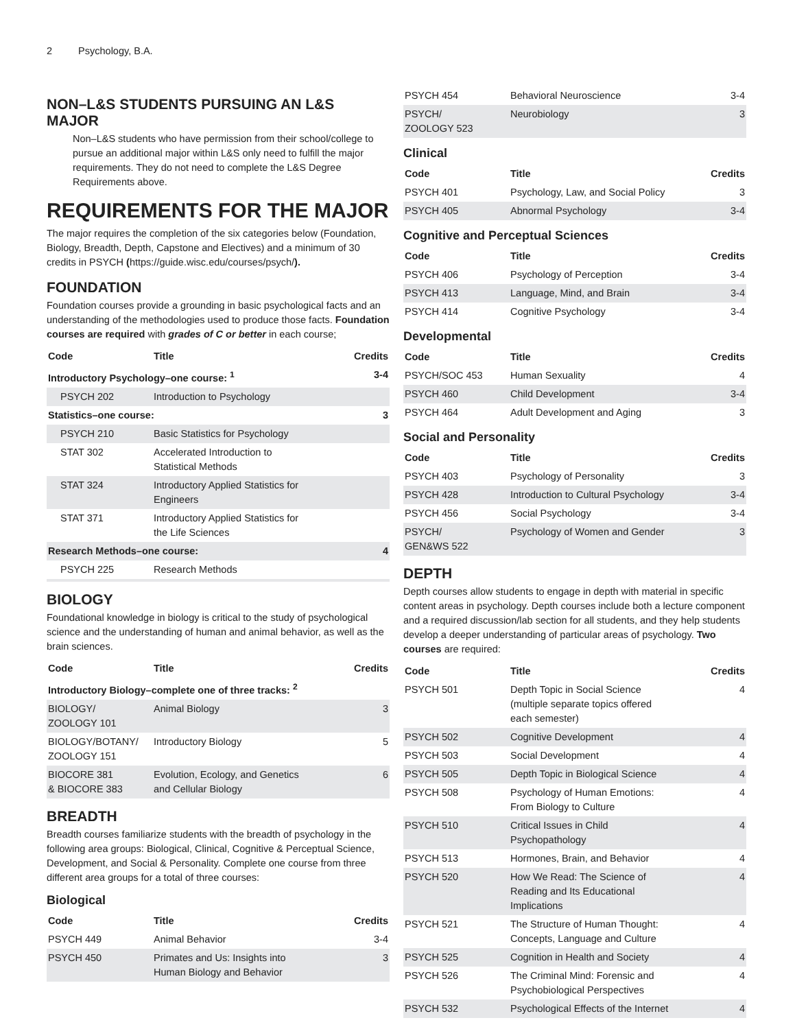2 Psychology, B.A.
NON–L&S STUDENTS PURSUING AN L&S MAJOR
Non–L&S students who have permission from their school/college to pursue an additional major within L&S only need to fulfill the major requirements. They do not need to complete the L&S Degree Requirements above.
REQUIREMENTS FOR THE MAJOR
The major requires the completion of the six categories below (Foundation, Biology, Breadth, Depth, Capstone and Electives) and a minimum of 30 credits in PSYCH (https://guide.wisc.edu/courses/psych/).
FOUNDATION
Foundation courses provide a grounding in basic psychological facts and an understanding of the methodologies used to produce those facts. Foundation courses are required with grades of C or better in each course;
| Code | Title | Credits |
| --- | --- | --- |
| Introductory Psychology–one course: <sup>1</sup> | | 3-4 |
| PSYCH 202 | Introduction to Psychology | |
| Statistics–one course: | | 3 |
| PSYCH 210 | Basic Statistics for Psychology | |
| STAT 302 | Accelerated Introduction to Statistical Methods | |
| STAT 324 | Introductory Applied Statistics for Engineers | |
| STAT 371 | Introductory Applied Statistics for the Life Sciences | |
| Research Methods–one course: | | 4 |
| PSYCH 225 | Research Methods | |
BIOLOGY
Foundational knowledge in biology is critical to the study of psychological science and the understanding of human and animal behavior, as well as the brain sciences.
| Code | Title | Credits |
| --- | --- | --- |
| Introductory Biology–complete one of three tracks: <sup>2</sup> | | |
| BIOLOGY/ ZOOLOGY 101 | Animal Biology | 3 |
| BIOLOGY/BOTANY/ ZOOLOGY 151 | Introductory Biology | 5 |
| BIOCORE 381 & BIOCORE 383 | Evolution, Ecology, and Genetics and Cellular Biology | 6 |
BREADTH
Breadth courses familiarize students with the breadth of psychology in the following area groups: Biological, Clinical, Cognitive & Perceptual Science, Development, and Social & Personality. Complete one course from three different area groups for a total of three courses:
Biological
| Code | Title | Credits |
| --- | --- | --- |
| PSYCH 449 | Animal Behavior | 3-4 |
| PSYCH 450 | Primates and Us: Insights into Human Biology and Behavior | 3 |
| PSYCH 454 | Behavioral Neuroscience | 3-4 |
| PSYCH/ ZOOLOGY 523 | Neurobiology | 3 |
Clinical
| Code | Title | Credits |
| --- | --- | --- |
| PSYCH 401 | Psychology, Law, and Social Policy | 3 |
| PSYCH 405 | Abnormal Psychology | 3-4 |
Cognitive and Perceptual Sciences
| Code | Title | Credits |
| --- | --- | --- |
| PSYCH 406 | Psychology of Perception | 3-4 |
| PSYCH 413 | Language, Mind, and Brain | 3-4 |
| PSYCH 414 | Cognitive Psychology | 3-4 |
Developmental
| Code | Title | Credits |
| --- | --- | --- |
| PSYCH/SOC 453 | Human Sexuality | 4 |
| PSYCH 460 | Child Development | 3-4 |
| PSYCH 464 | Adult Development and Aging | 3 |
Social and Personality
| Code | Title | Credits |
| --- | --- | --- |
| PSYCH 403 | Psychology of Personality | 3 |
| PSYCH 428 | Introduction to Cultural Psychology | 3-4 |
| PSYCH 456 | Social Psychology | 3-4 |
| PSYCH/ GEN&WS 522 | Psychology of Women and Gender | 3 |
DEPTH
Depth courses allow students to engage in depth with material in specific content areas in psychology. Depth courses include both a lecture component and a required discussion/lab section for all students, and they help students develop a deeper understanding of particular areas of psychology. Two courses are required:
| Code | Title | Credits |
| --- | --- | --- |
| PSYCH 501 | Depth Topic in Social Science (multiple separate topics offered each semester) | 4 |
| PSYCH 502 | Cognitive Development | 4 |
| PSYCH 503 | Social Development | 4 |
| PSYCH 505 | Depth Topic in Biological Science | 4 |
| PSYCH 508 | Psychology of Human Emotions: From Biology to Culture | 4 |
| PSYCH 510 | Critical Issues in Child Psychopathology | 4 |
| PSYCH 513 | Hormones, Brain, and Behavior | 4 |
| PSYCH 520 | How We Read: The Science of Reading and Its Educational Implications | 4 |
| PSYCH 521 | The Structure of Human Thought: Concepts, Language and Culture | 4 |
| PSYCH 525 | Cognition in Health and Society | 4 |
| PSYCH 526 | The Criminal Mind: Forensic and Psychobiological Perspectives | 4 |
| PSYCH 532 | Psychological Effects of the Internet | 4 |